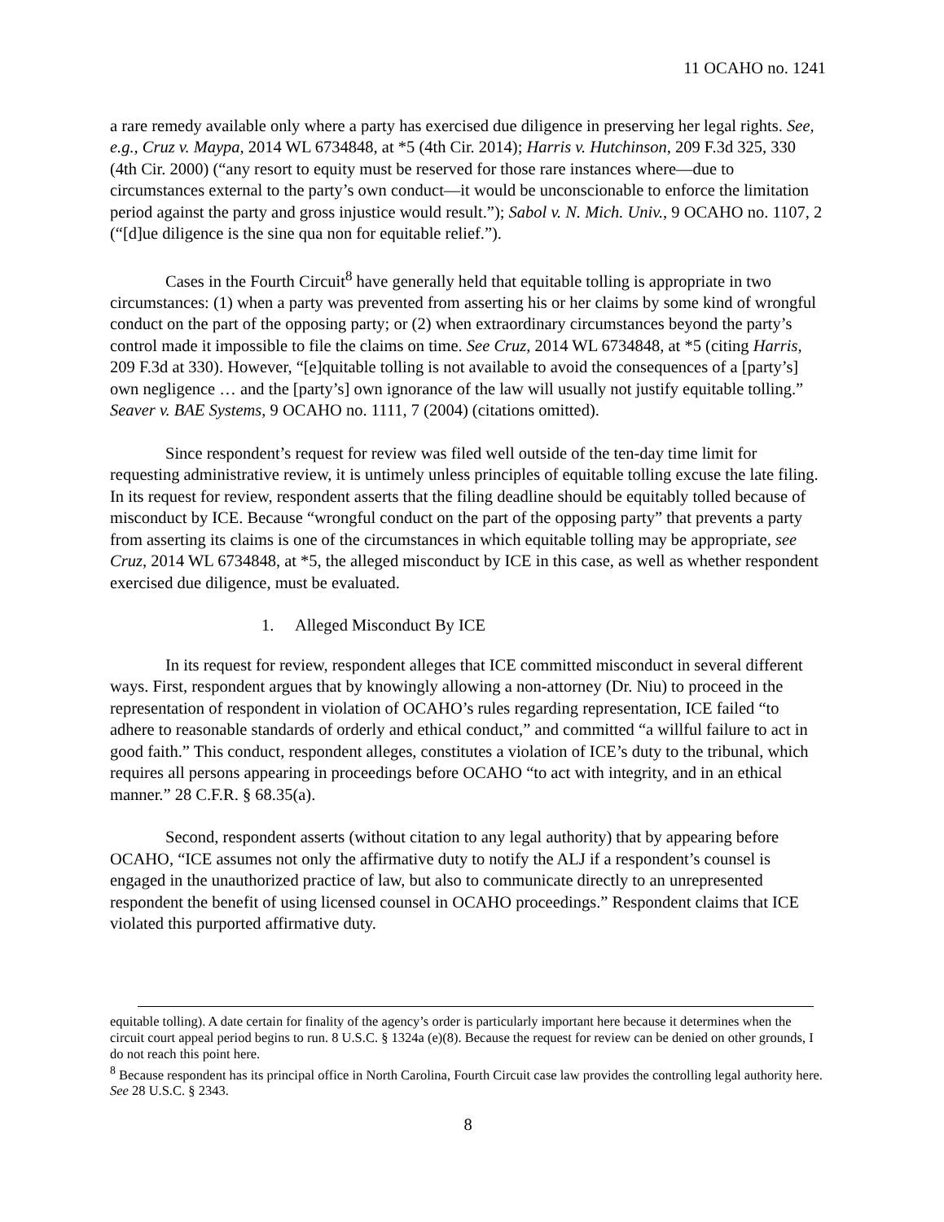11 OCAHO no. 1241
a rare remedy available only where a party has exercised due diligence in preserving her legal rights. See, e.g., Cruz v. Maypa, 2014 WL 6734848, at *5 (4th Cir. 2014); Harris v. Hutchinson, 209 F.3d 325, 330 (4th Cir. 2000) (“any resort to equity must be reserved for those rare instances where—due to circumstances external to the party’s own conduct—it would be unconscionable to enforce the limitation period against the party and gross injustice would result.”); Sabol v. N. Mich. Univ., 9 OCAHO no. 1107, 2 (“[d]ue diligence is the sine qua non for equitable relief.”).
Cases in the Fourth Circuit<sup>8</sup> have generally held that equitable tolling is appropriate in two circumstances: (1) when a party was prevented from asserting his or her claims by some kind of wrongful conduct on the part of the opposing party; or (2) when extraordinary circumstances beyond the party’s control made it impossible to file the claims on time. See Cruz, 2014 WL 6734848, at *5 (citing Harris, 209 F.3d at 330). However, “[e]quitable tolling is not available to avoid the consequences of a [party’s] own negligence … and the [party’s] own ignorance of the law will usually not justify equitable tolling.” Seaver v. BAE Systems, 9 OCAHO no. 1111, 7 (2004) (citations omitted).
Since respondent’s request for review was filed well outside of the ten-day time limit for requesting administrative review, it is untimely unless principles of equitable tolling excuse the late filing. In its request for review, respondent asserts that the filing deadline should be equitably tolled because of misconduct by ICE. Because “wrongful conduct on the part of the opposing party” that prevents a party from asserting its claims is one of the circumstances in which equitable tolling may be appropriate, see Cruz, 2014 WL 6734848, at *5, the alleged misconduct by ICE in this case, as well as whether respondent exercised due diligence, must be evaluated.
1. Alleged Misconduct By ICE
In its request for review, respondent alleges that ICE committed misconduct in several different ways. First, respondent argues that by knowingly allowing a non-attorney (Dr. Niu) to proceed in the representation of respondent in violation of OCAHO’s rules regarding representation, ICE failed “to adhere to reasonable standards of orderly and ethical conduct,” and committed “a willful failure to act in good faith.” This conduct, respondent alleges, constitutes a violation of ICE’s duty to the tribunal, which requires all persons appearing in proceedings before OCAHO “to act with integrity, and in an ethical manner.” 28 C.F.R. § 68.35(a).
Second, respondent asserts (without citation to any legal authority) that by appearing before OCAHO, “ICE assumes not only the affirmative duty to notify the ALJ if a respondent’s counsel is engaged in the unauthorized practice of law, but also to communicate directly to an unrepresented respondent the benefit of using licensed counsel in OCAHO proceedings.” Respondent claims that ICE violated this purported affirmative duty.
equitable tolling). A date certain for finality of the agency’s order is particularly important here because it determines when the circuit court appeal period begins to run. 8 U.S.C. § 1324a (e)(8). Because the request for review can be denied on other grounds, I do not reach this point here.
<sup>8</sup> Because respondent has its principal office in North Carolina, Fourth Circuit case law provides the controlling legal authority here. See 28 U.S.C. § 2343.
8